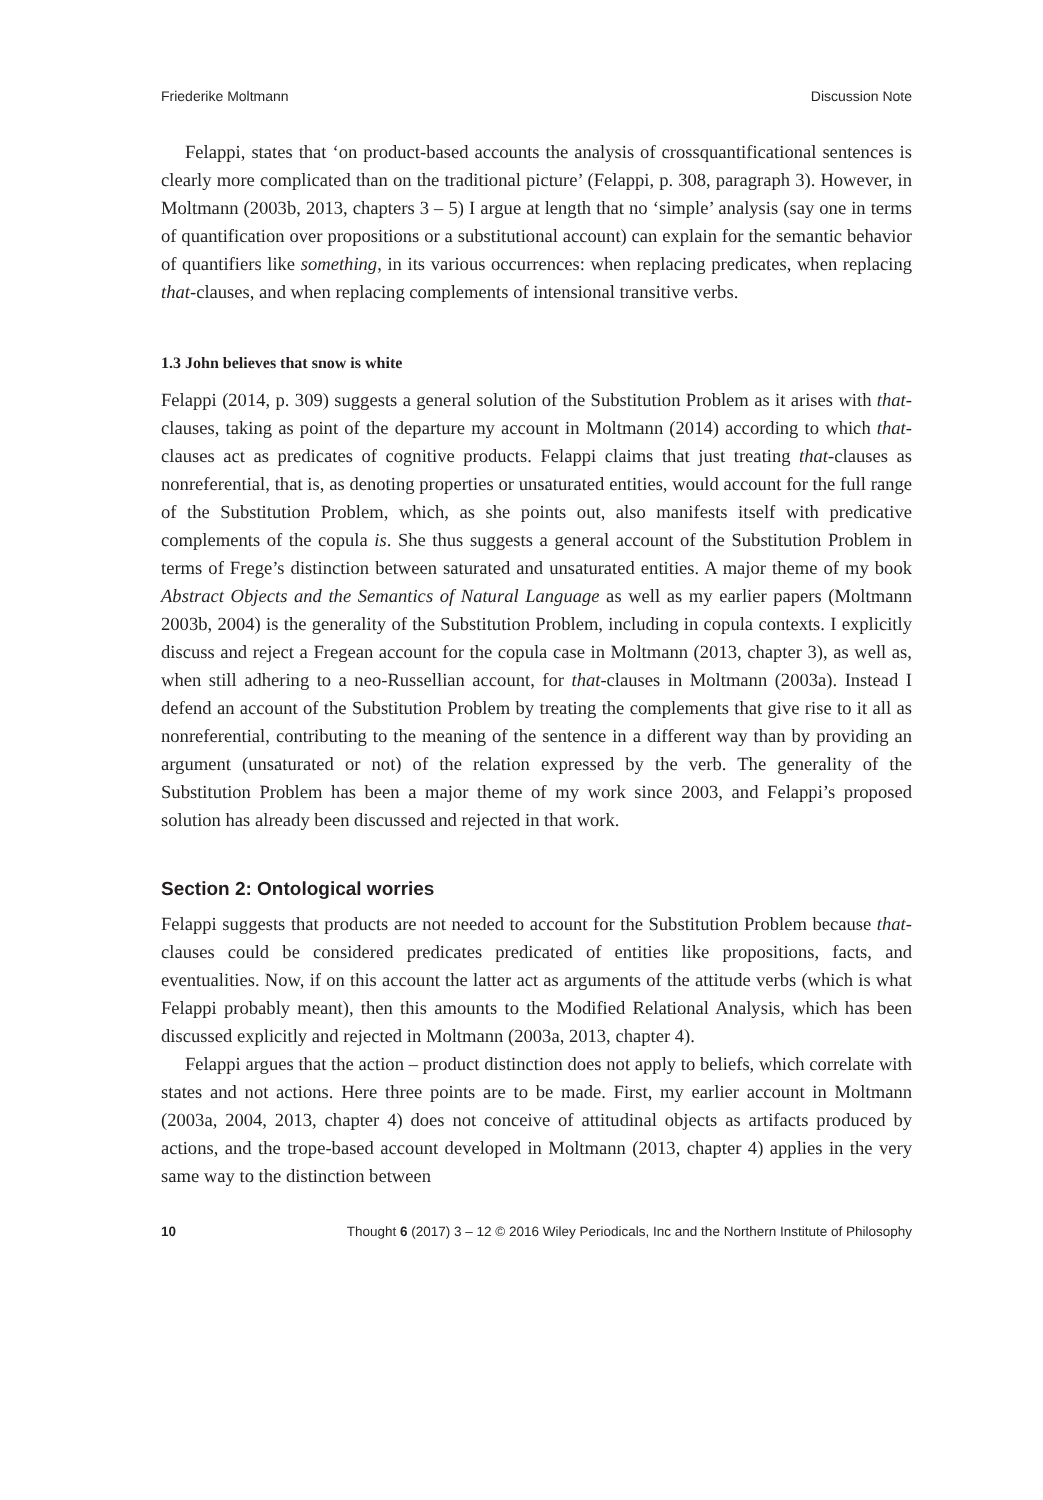Friederike Moltmann Discussion Note
Felappi, states that ‘on product-based accounts the analysis of crossquantificational sentences is clearly more complicated than on the traditional picture’ (Felappi, p. 308, paragraph 3). However, in Moltmann (2003b, 2013, chapters 3 – 5) I argue at length that no ‘simple’ analysis (say one in terms of quantification over propositions or a substitutional account) can explain for the semantic behavior of quantifiers like something, in its various occurrences: when replacing predicates, when replacing that-clauses, and when replacing complements of intensional transitive verbs.
1.3 John believes that snow is white
Felappi (2014, p. 309) suggests a general solution of the Substitution Problem as it arises with that-clauses, taking as point of the departure my account in Moltmann (2014) according to which that-clauses act as predicates of cognitive products. Felappi claims that just treating that-clauses as nonreferential, that is, as denoting properties or unsaturated entities, would account for the full range of the Substitution Problem, which, as she points out, also manifests itself with predicative complements of the copula is. She thus suggests a general account of the Substitution Problem in terms of Frege’s distinction between saturated and unsaturated entities. A major theme of my book Abstract Objects and the Semantics of Natural Language as well as my earlier papers (Moltmann 2003b, 2004) is the generality of the Substitution Problem, including in copula contexts. I explicitly discuss and reject a Fregean account for the copula case in Moltmann (2013, chapter 3), as well as, when still adhering to a neo-Russellian account, for that-clauses in Moltmann (2003a). Instead I defend an account of the Substitution Problem by treating the complements that give rise to it all as nonreferential, contributing to the meaning of the sentence in a different way than by providing an argument (unsaturated or not) of the relation expressed by the verb. The generality of the Substitution Problem has been a major theme of my work since 2003, and Felappi’s proposed solution has already been discussed and rejected in that work.
Section 2: Ontological worries
Felappi suggests that products are not needed to account for the Substitution Problem because that-clauses could be considered predicates predicated of entities like propositions, facts, and eventualities. Now, if on this account the latter act as arguments of the attitude verbs (which is what Felappi probably meant), then this amounts to the Modified Relational Analysis, which has been discussed explicitly and rejected in Moltmann (2003a, 2013, chapter 4).
Felappi argues that the action – product distinction does not apply to beliefs, which correlate with states and not actions. Here three points are to be made. First, my earlier account in Moltmann (2003a, 2004, 2013, chapter 4) does not conceive of attitudinal objects as artifacts produced by actions, and the trope-based account developed in Moltmann (2013, chapter 4) applies in the very same way to the distinction between
10 Thought 6 (2017) 3 – 12 © 2016 Wiley Periodicals, Inc and the Northern Institute of Philosophy